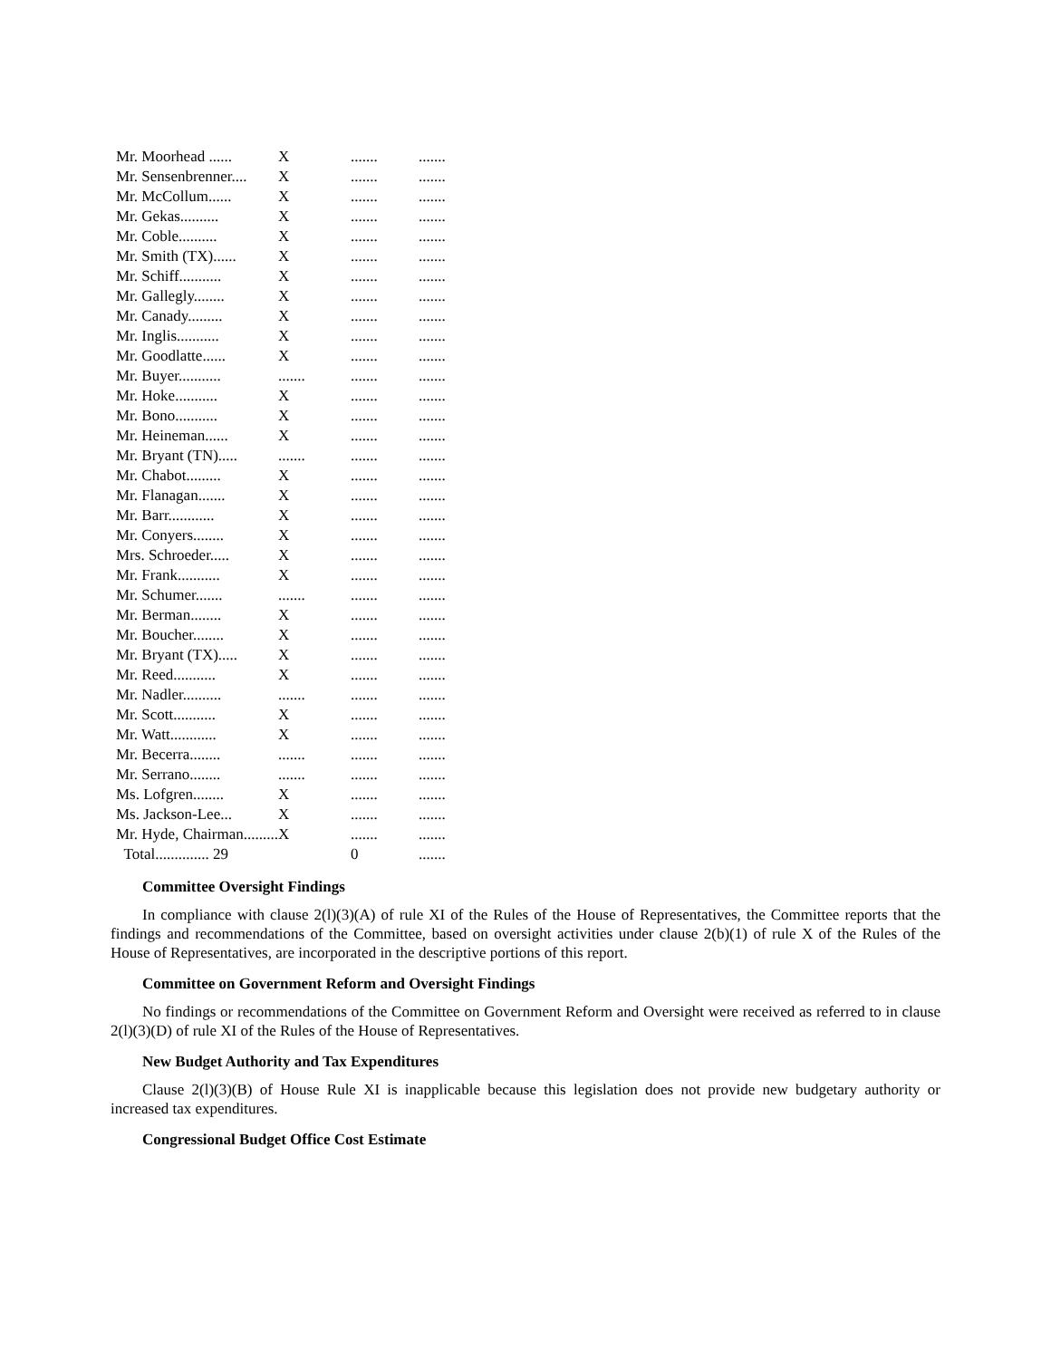| Mr. Moorhead ...... | X | ....... | ....... |
| Mr. Sensenbrenner.... | X | ....... | ....... |
| Mr. McCollum...... | X | ....... | ....... |
| Mr. Gekas.......... | X | ....... | ....... |
| Mr. Coble.......... | X | ....... | ....... |
| Mr. Smith (TX)...... | X | ....... | ....... |
| Mr. Schiff........... | X | ....... | ....... |
| Mr. Gallegly........ | X | ....... | ....... |
| Mr. Canady......... | X | ....... | ....... |
| Mr. Inglis........... | X | ....... | ....... |
| Mr. Goodlatte...... | X | ....... | ....... |
| Mr. Buyer........... | ....... | ....... | ....... |
| Mr. Hoke........... | X | ....... | ....... |
| Mr. Bono........... | X | ....... | ....... |
| Mr. Heineman...... | X | ....... | ....... |
| Mr. Bryant (TN)..... | ....... | ....... | ....... |
| Mr. Chabot......... | X | ....... | ....... |
| Mr. Flanagan....... | X | ....... | ....... |
| Mr. Barr............ | X | ....... | ....... |
| Mr. Conyers........ | X | ....... | ....... |
| Mrs. Schroeder..... | X | ....... | ....... |
| Mr. Frank........... | X | ....... | ....... |
| Mr. Schumer....... | ....... | ....... | ....... |
| Mr. Berman........ | X | ....... | ....... |
| Mr. Boucher........ | X | ....... | ....... |
| Mr. Bryant (TX)..... | X | ....... | ....... |
| Mr. Reed........... | X | ....... | ....... |
| Mr. Nadler.......... | ....... | ....... | ....... |
| Mr. Scott........... | X | ....... | ....... |
| Mr. Watt............ | X | ....... | ....... |
| Mr. Becerra........ | ....... | ....... | ....... |
| Mr. Serrano........ | ....... | ....... | ....... |
| Ms. Lofgren........ | X | ....... | ....... |
| Ms. Jackson-Lee... | X | ....... | ....... |
| Mr. Hyde, Chairman......... | X | ....... | ....... |
| Total.............. 29 | | 0 | ....... |
Committee Oversight Findings
In compliance with clause 2(l)(3)(A) of rule XI of the Rules of the House of Representatives, the Committee reports that the findings and recommendations of the Committee, based on oversight activities under clause 2(b)(1) of rule X of the Rules of the House of Representatives, are incorporated in the descriptive portions of this report.
Committee on Government Reform and Oversight Findings
No findings or recommendations of the Committee on Government Reform and Oversight were received as referred to in clause 2(l)(3)(D) of rule XI of the Rules of the House of Representatives.
New Budget Authority and Tax Expenditures
Clause 2(l)(3)(B) of House Rule XI is inapplicable because this legislation does not provide new budgetary authority or increased tax expenditures.
Congressional Budget Office Cost Estimate